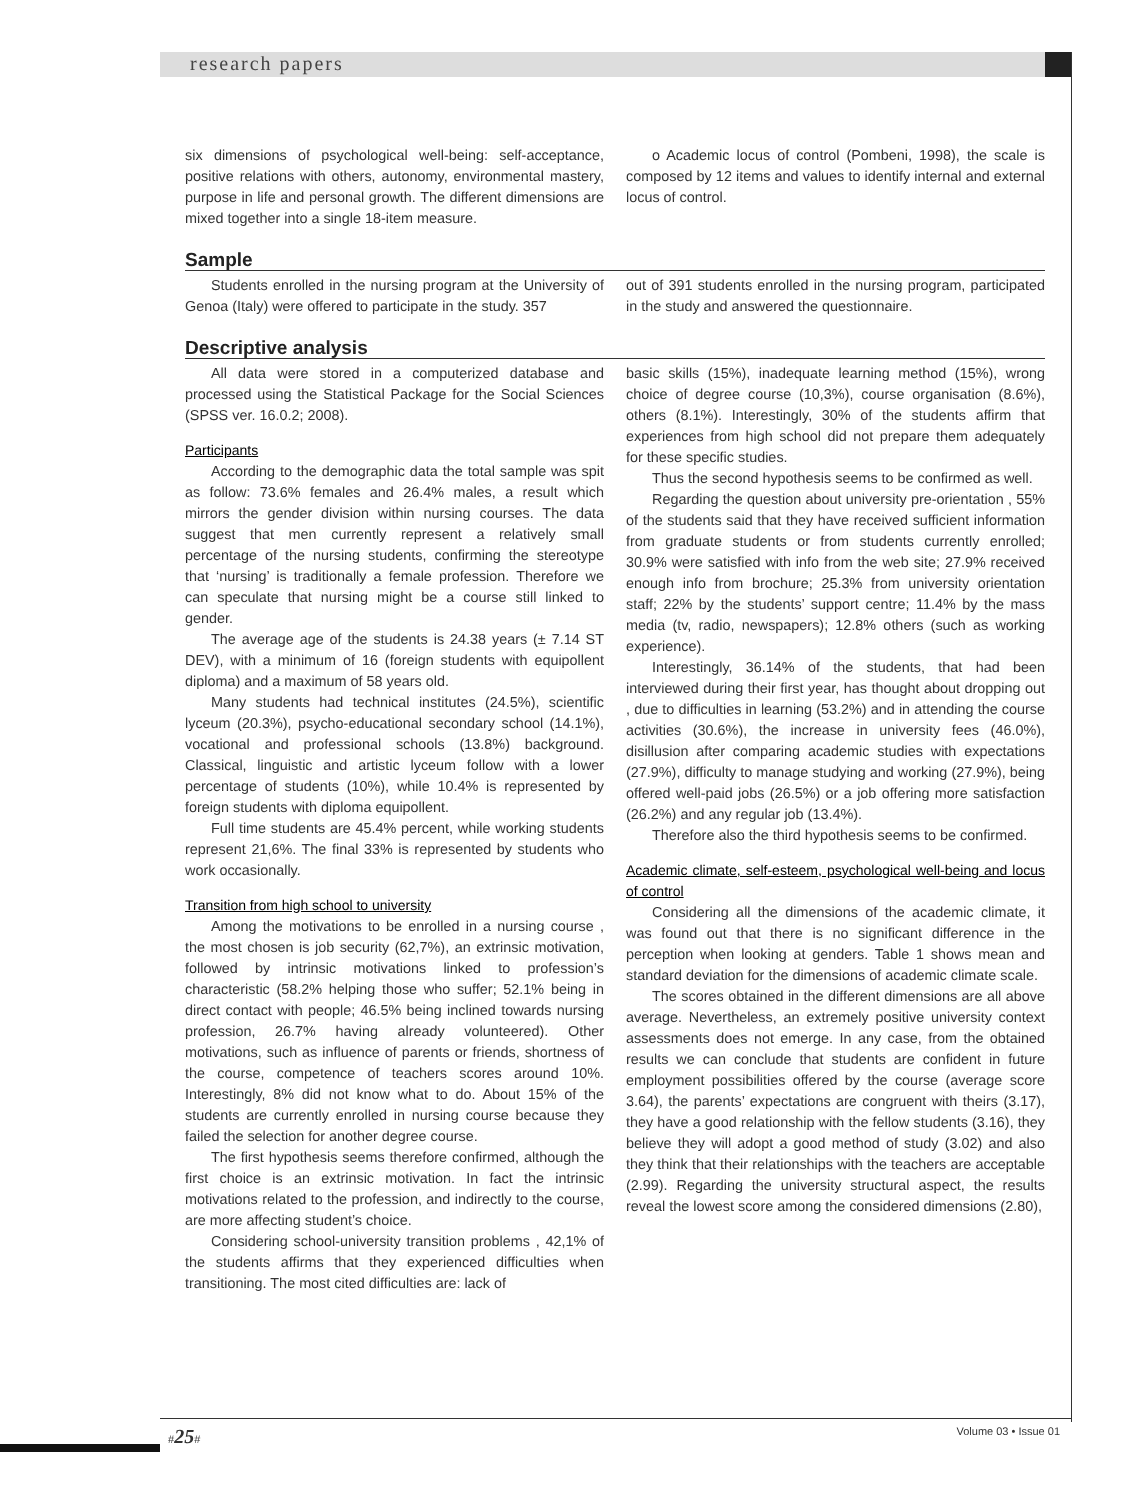research papers
six dimensions of psychological well-being: self-acceptance, positive relations with others, autonomy, environmental mastery, purpose in life and personal growth. The different dimensions are mixed together into a single 18-item measure.
o Academic locus of control (Pombeni, 1998), the scale is composed by 12 items and values to identify internal and external locus of control.
Sample
Students enrolled in the nursing program at the University of Genoa (Italy) were offered to participate in the study. 357
out of 391 students enrolled in the nursing program, participated in the study and answered the questionnaire.
Descriptive analysis
All data were stored in a computerized database and processed using the Statistical Package for the Social Sciences (SPSS ver. 16.0.2; 2008).
Participants
According to the demographic data the total sample was spit as follow: 73.6% females and 26.4% males, a result which mirrors the gender division within nursing courses. The data suggest that men currently represent a relatively small percentage of the nursing students, confirming the stereotype that ‘nursing’ is traditionally a female profession. Therefore we can speculate that nursing might be a course still linked to gender.
The average age of the students is 24.38 years (± 7.14 ST DEV), with a minimum of 16 (foreign students with equipollent diploma) and a maximum of 58 years old.
Many students had technical institutes (24.5%), scientific lyceum (20.3%), psycho-educational secondary school (14.1%), vocational and professional schools (13.8%) background. Classical, linguistic and artistic lyceum follow with a lower percentage of students (10%), while 10.4% is represented by foreign students with diploma equipollent.
Full time students are 45.4% percent, while working students represent 21,6%. The final 33% is represented by students who work occasionally.
Transition from high school to university
Among the motivations to be enrolled in a nursing course , the most chosen is job security (62,7%), an extrinsic motivation, followed by intrinsic motivations linked to profession’s characteristic (58.2% helping those who suffer; 52.1% being in direct contact with people; 46.5% being inclined towards nursing profession, 26.7% having already volunteered). Other motivations, such as influence of parents or friends, shortness of the course, competence of teachers scores around 10%. Interestingly, 8% did not know what to do. About 15% of the students are currently enrolled in nursing course because they failed the selection for another degree course.
The first hypothesis seems therefore confirmed, although the first choice is an extrinsic motivation. In fact the intrinsic motivations related to the profession, and indirectly to the course, are more affecting student’s choice.
Considering school-university transition problems , 42,1% of the students affirms that they experienced difficulties when transitioning. The most cited difficulties are: lack of
basic skills (15%), inadequate learning method (15%), wrong choice of degree course (10,3%), course organisation (8.6%), others (8.1%). Interestingly, 30% of the students affirm that experiences from high school did not prepare them adequately for these specific studies.
Thus the second hypothesis seems to be confirmed as well.
Regarding the question about university pre-orientation , 55% of the students said that they have received sufficient information from graduate students or from students currently enrolled; 30.9% were satisfied with info from the web site; 27.9% received enough info from brochure; 25.3% from university orientation staff; 22% by the students’ support centre; 11.4% by the mass media (tv, radio, newspapers); 12.8% others (such as working experience).
Interestingly, 36.14% of the students, that had been interviewed during their first year, has thought about dropping out , due to difficulties in learning (53.2%) and in attending the course activities (30.6%), the increase in university fees (46.0%), disillusion after comparing academic studies with expectations (27.9%), difficulty to manage studying and working (27.9%), being offered well-paid jobs (26.5%) or a job offering more satisfaction (26.2%) and any regular job (13.4%).
Therefore also the third hypothesis seems to be confirmed.
Academic climate, self-esteem, psychological well-being and locus of control
Considering all the dimensions of the academic climate, it was found out that there is no significant difference in the perception when looking at genders. Table 1 shows mean and standard deviation for the dimensions of academic climate scale.
The scores obtained in the different dimensions are all above average. Nevertheless, an extremely positive university context assessments does not emerge. In any case, from the obtained results we can conclude that students are confident in future employment possibilities offered by the course (average score 3.64), the parents’ expectations are congruent with theirs (3.17), they have a good relationship with the fellow students (3.16), they believe they will adopt a good method of study (3.02) and also they think that their relationships with the teachers are acceptable (2.99). Regarding the university structural aspect, the results reveal the lowest score among the considered dimensions (2.80),
#25# Volume 03 • Issue 01